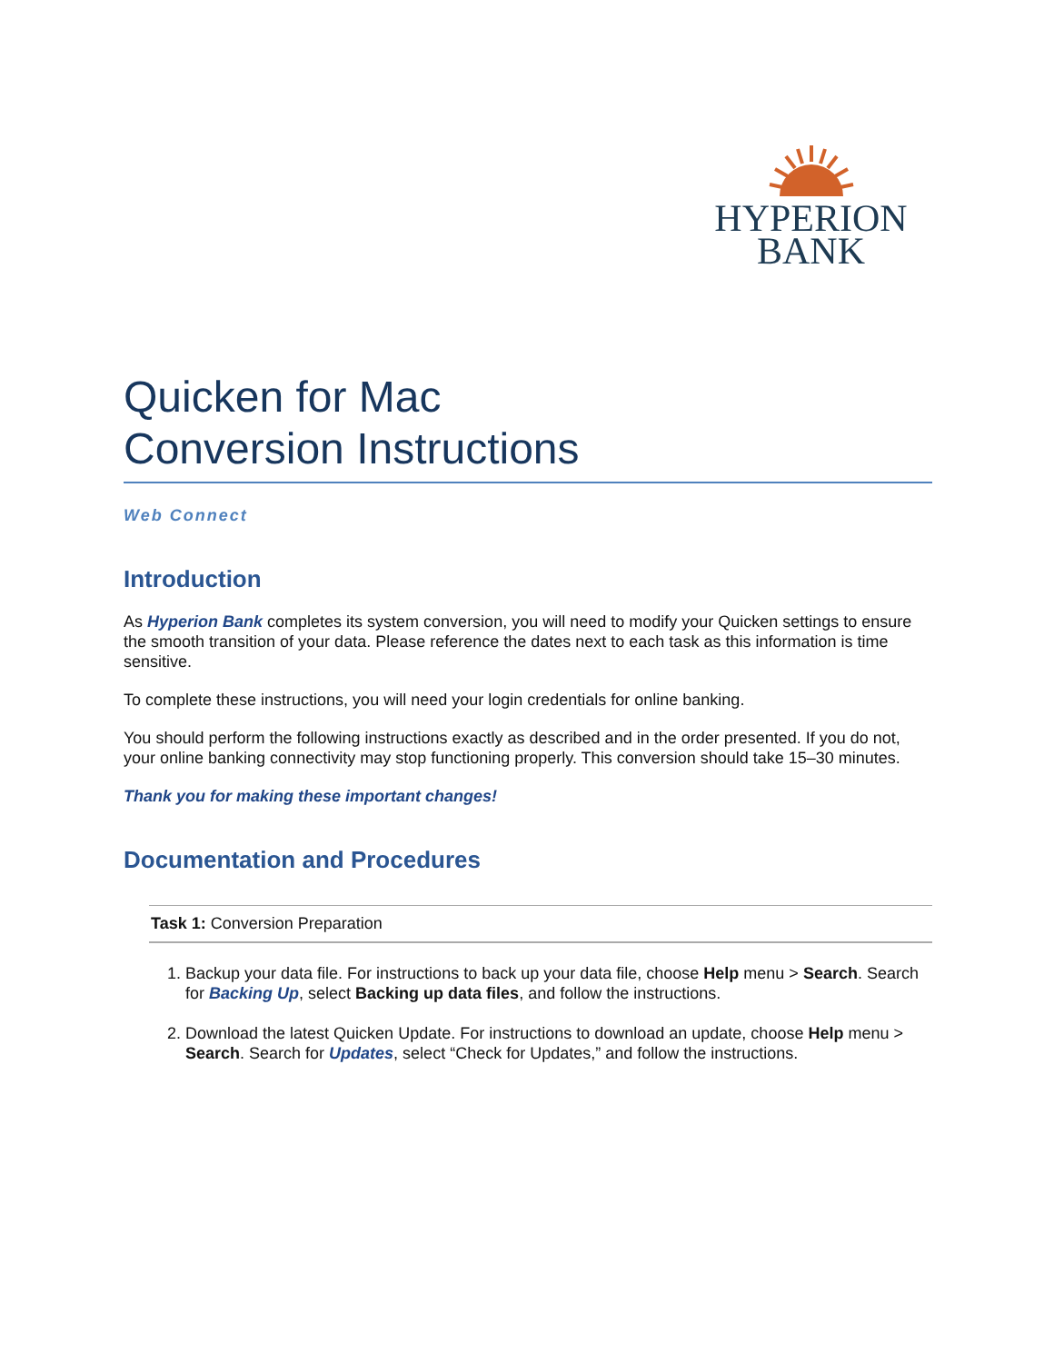HYPERION
BANK
Quicken for Mac
Conversion Instructions
Web Connect
Introduction
As Hyperion Bank completes its system conversion, you will need to modify your Quicken settings to ensure the smooth transition of your data. Please reference the dates next to each task as this information is time sensitive.
To complete these instructions, you will need your login credentials for online banking.
You should perform the following instructions exactly as described and in the order presented. If you do not, your online banking connectivity may stop functioning properly. This conversion should take 15–30 minutes.
Thank you for making these important changes!
Documentation and Procedures
Task 1: Conversion Preparation
1. Backup your data file. For instructions to back up your data file, choose Help menu > Search. Search for Backing Up, select Backing up data files, and follow the instructions.
2. Download the latest Quicken Update. For instructions to download an update, choose Help menu > Search. Search for Updates, select “Check for Updates,” and follow the instructions.